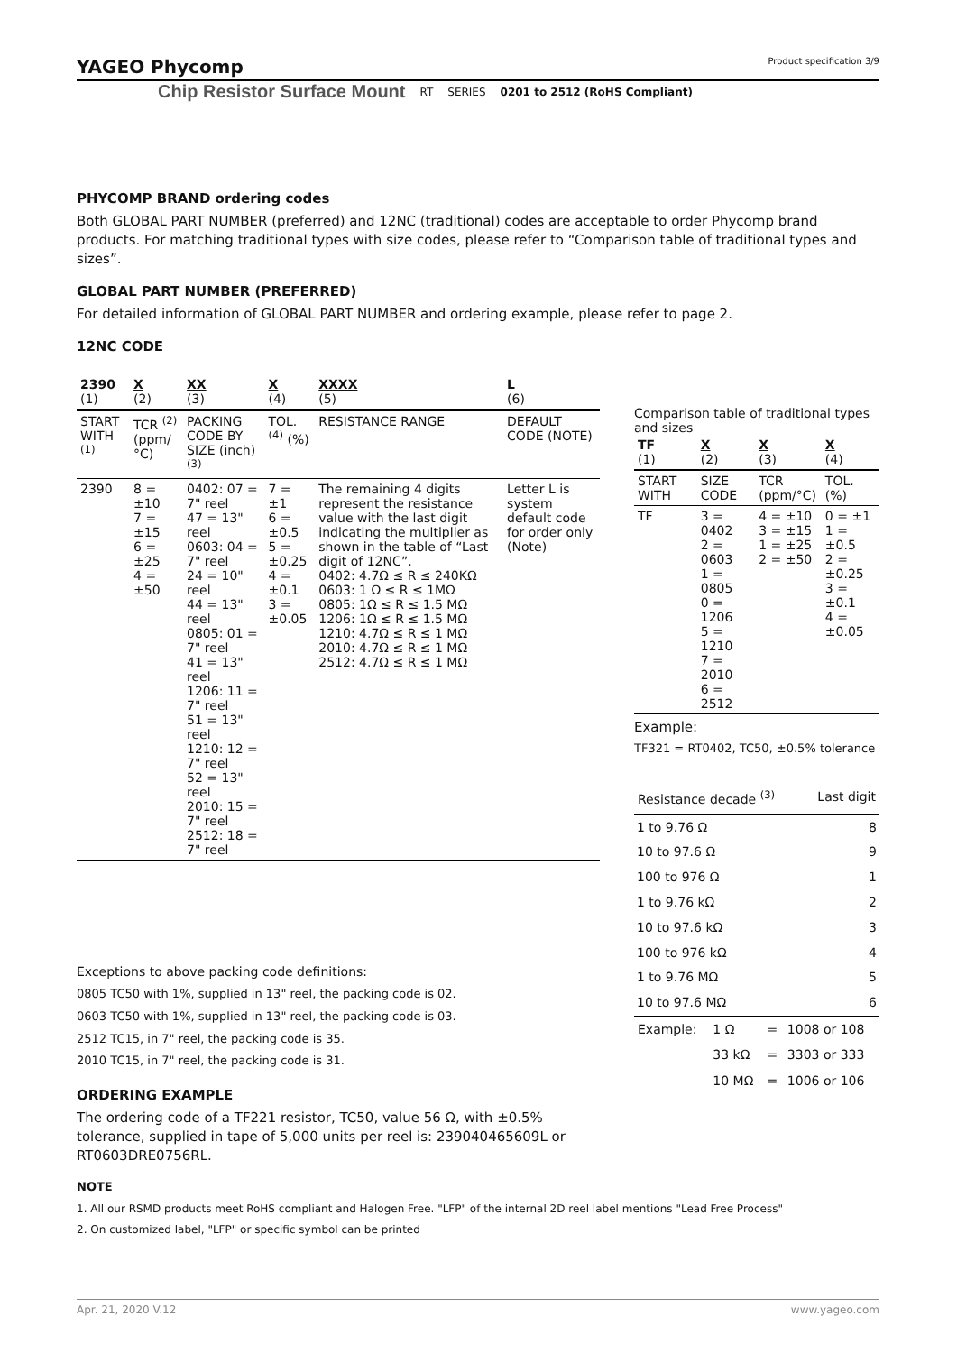YAGEO Phycomp Product specification 3/9
Chip Resistor Surface Mount RT SERIES 0201 to 2512 (RoHS Compliant)
PHYCOMP BRAND ordering codes
Both GLOBAL PART NUMBER (preferred) and 12NC (traditional) codes are acceptable to order Phycomp brand products. For matching traditional types with size codes, please refer to “Comparison table of traditional types and sizes”.
GLOBAL PART NUMBER (PREFERRED)
For detailed information of GLOBAL PART NUMBER and ordering example, please refer to page 2.
12NC CODE
| 2390 (1) | X (2) | XX (3) | X (4) | XXXX (5) | L (6) |
| START WITH <sup>(1)</sup> | TCR <sup>(2)</sup> (ppm/°C) | PACKING CODE BY SIZE (inch) <sup>(3)</sup> | TOL. <sup>(4)</sup> (%) | RESISTANCE RANGE | DEFAULT CODE (NOTE) |
| 2390 | 8 = ±10 7 = ±15 6 = ±25 4 = ±50 | 0402: 07 = 7" reel 47 = 13" reel 0603: 04 = 7" reel 24 = 10" reel 44 = 13" reel 0805: 01 = 7" reel 41 = 13" reel 1206: 11 = 7" reel 51 = 13" reel 1210: 12 = 7" reel 52 = 13" reel 2010: 15 = 7" reel 2512: 18 = 7" reel | 7 = ±1 6 = ±0.5 5 = ±0.25 4 = ±0.1 3 = ±0.05 | The remaining 4 digits represent the resistance value with the last digit indicating the multiplier as shown in the table of “Last digit of 12NC”. 0402: 4.7Ω ≤ R ≤ 240KΩ 0603: 1 Ω ≤ R ≤ 1MΩ 0805: 1Ω ≤ R ≤ 1.5 MΩ 1206: 1Ω ≤ R ≤ 1.5 MΩ 1210: 4.7Ω ≤ R ≤ 1 MΩ 2010: 4.7Ω ≤ R ≤ 1 MΩ 2512: 4.7Ω ≤ R ≤ 1 MΩ | Letter L is system default code for order only (Note) |
Exceptions to above packing code definitions:
0805 TC50 with 1%, supplied in 13" reel, the packing code is 02.
0603 TC50 with 1%, supplied in 13" reel, the packing code is 03.
2512 TC15, in 7" reel, the packing code is 35.
2010 TC15, in 7" reel, the packing code is 31.
ORDERING EXAMPLE
The ordering code of a TF221 resistor, TC50, value 56 Ω, with ±0.5% tolerance, supplied in tape of 5,000 units per reel is: 239040465609L or RT0603DRE0756RL.
NOTE
1. All our RSMD products meet RoHS compliant and Halogen Free. "LFP" of the internal 2D reel label mentions "Lead Free Process"
2. On customized label, "LFP" or specific symbol can be printed
Comparison table of traditional types and sizes
| TF (1) | X (2) | X (3) | X (4) |
| START WITH | SIZE CODE | TCR (ppm/°C) | TOL. (%) |
| TF | 3 = 0402 2 = 0603 1 = 0805 0 = 1206 5 = 1210 7 = 2010 6 = 2512 | 4 = ±10 3 = ±15 1 = ±25 2 = ±50 | 0 = ±1 1 = ±0.5 2 = ±0.25 3 = ±0.1 4 = ±0.05 |
Example:
TF321 = RT0402, TC50, ±0.5% tolerance
| Resistance decade <sup>(3)</sup> | Last digit |
| --- | --- |
| 1 to 9.76 Ω | 8 |
| 10 to 97.6 Ω | 9 |
| 100 to 976 Ω | 1 |
| 1 to 9.76 kΩ | 2 |
| 10 to 97.6 kΩ | 3 |
| 100 to 976 kΩ | 4 |
| 1 to 9.76 MΩ | 5 |
| 10 to 97.6 MΩ | 6 |
| Example: | 1 Ω | = | 1008 or 108 |
| | 33 kΩ | = | 3303 or 333 |
| | 10 MΩ | = | 1006 or 106 |
Apr. 21, 2020 V.12 www.yageo.com